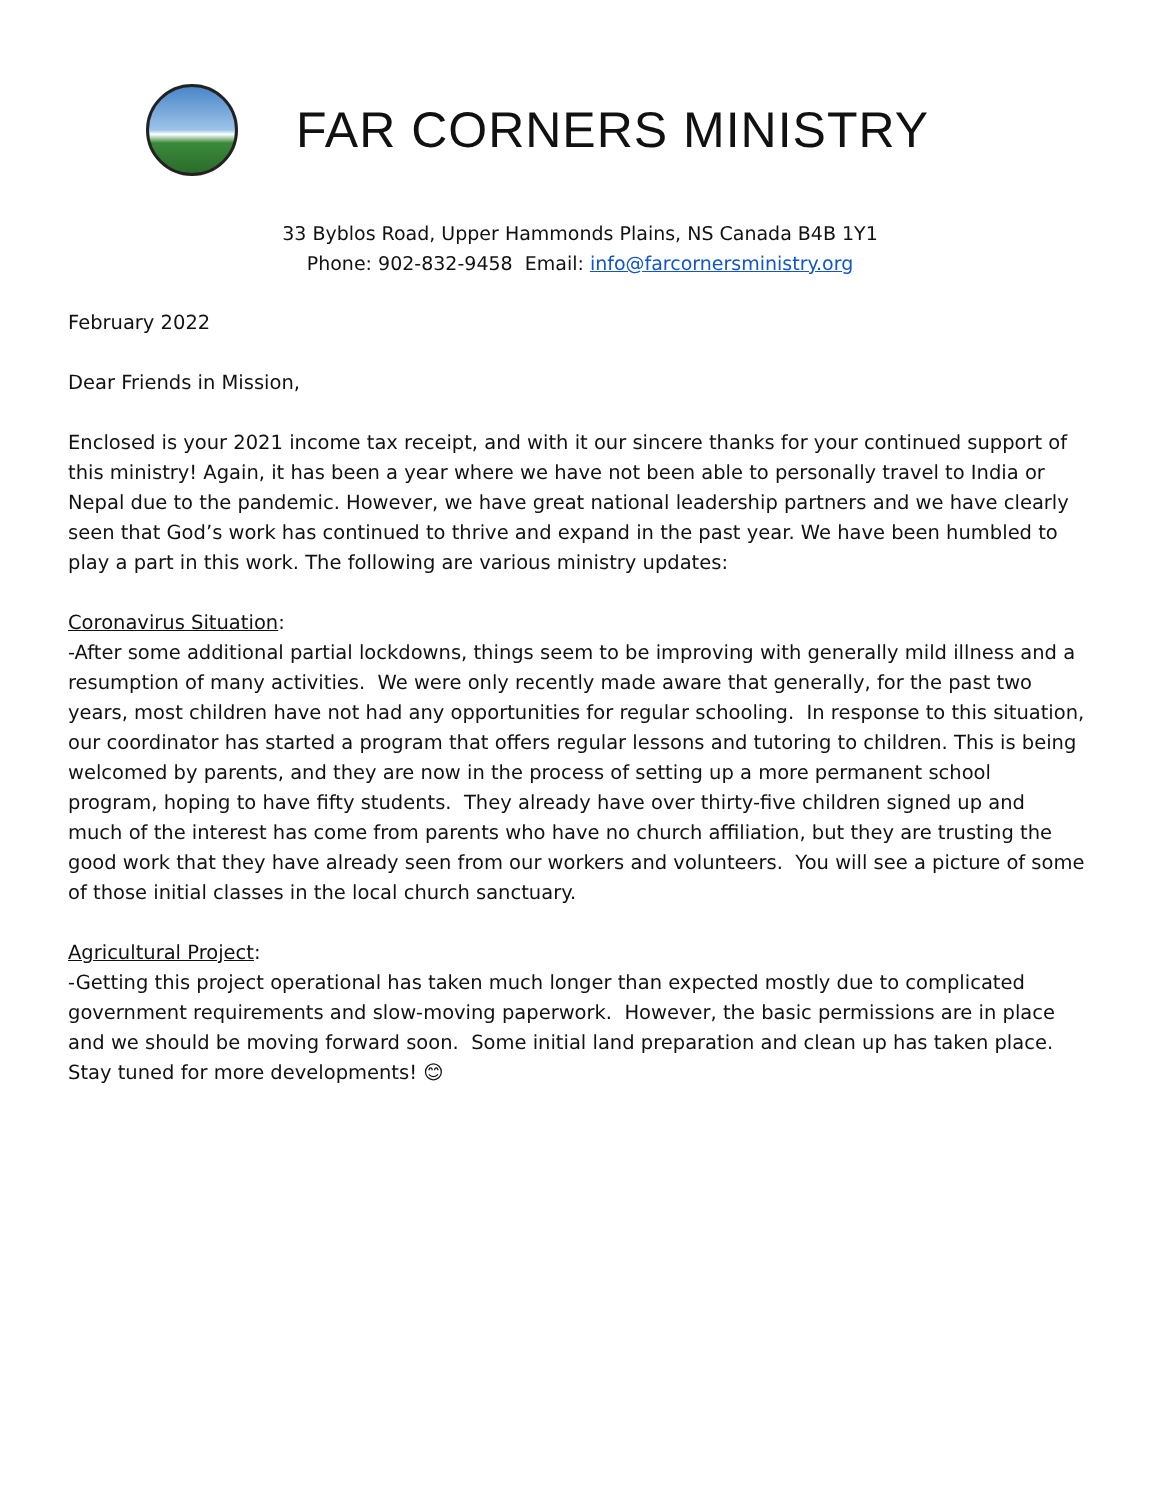FAR CORNERS MINISTRY
33 Byblos Road, Upper Hammonds Plains, NS Canada B4B 1Y1
Phone: 902-832-9458 Email: info@farcornersministry.org
February 2022
Dear Friends in Mission,
Enclosed is your 2021 income tax receipt, and with it our sincere thanks for your continued support of this ministry! Again, it has been a year where we have not been able to personally travel to India or Nepal due to the pandemic. However, we have great national leadership partners and we have clearly seen that God’s work has continued to thrive and expand in the past year. We have been humbled to play a part in this work. The following are various ministry updates:
Coronavirus Situation:
-After some additional partial lockdowns, things seem to be improving with generally mild illness and a resumption of many activities. We were only recently made aware that generally, for the past two years, most children have not had any opportunities for regular schooling. In response to this situation, our coordinator has started a program that offers regular lessons and tutoring to children. This is being welcomed by parents, and they are now in the process of setting up a more permanent school program, hoping to have fifty students. They already have over thirty-five children signed up and much of the interest has come from parents who have no church affiliation, but they are trusting the good work that they have already seen from our workers and volunteers. You will see a picture of some of those initial classes in the local church sanctuary.
Agricultural Project:
-Getting this project operational has taken much longer than expected mostly due to complicated government requirements and slow-moving paperwork. However, the basic permissions are in place and we should be moving forward soon. Some initial land preparation and clean up has taken place. Stay tuned for more developments! 😊